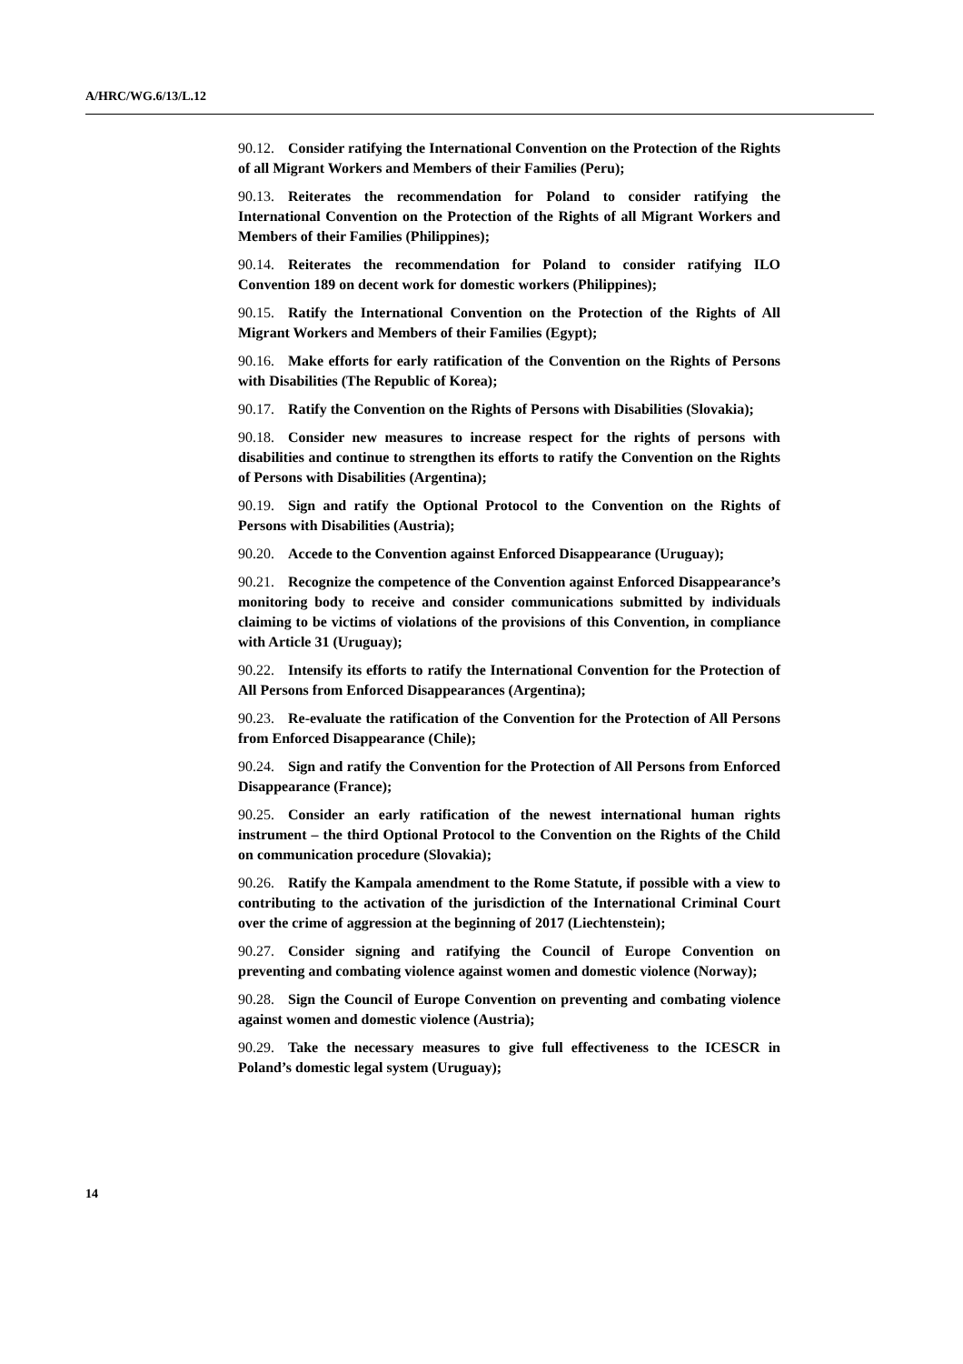A/HRC/WG.6/13/L.12
90.12. Consider ratifying the International Convention on the Protection of the Rights of all Migrant Workers and Members of their Families (Peru);
90.13. Reiterates the recommendation for Poland to consider ratifying the International Convention on the Protection of the Rights of all Migrant Workers and Members of their Families (Philippines);
90.14. Reiterates the recommendation for Poland to consider ratifying ILO Convention 189 on decent work for domestic workers (Philippines);
90.15. Ratify the International Convention on the Protection of the Rights of All Migrant Workers and Members of their Families (Egypt);
90.16. Make efforts for early ratification of the Convention on the Rights of Persons with Disabilities (The Republic of Korea);
90.17. Ratify the Convention on the Rights of Persons with Disabilities (Slovakia);
90.18. Consider new measures to increase respect for the rights of persons with disabilities and continue to strengthen its efforts to ratify the Convention on the Rights of Persons with Disabilities (Argentina);
90.19. Sign and ratify the Optional Protocol to the Convention on the Rights of Persons with Disabilities (Austria);
90.20. Accede to the Convention against Enforced Disappearance (Uruguay);
90.21. Recognize the competence of the Convention against Enforced Disappearance’s monitoring body to receive and consider communications submitted by individuals claiming to be victims of violations of the provisions of this Convention, in compliance with Article 31 (Uruguay);
90.22. Intensify its efforts to ratify the International Convention for the Protection of All Persons from Enforced Disappearances (Argentina);
90.23. Re-evaluate the ratification of the Convention for the Protection of All Persons from Enforced Disappearance (Chile);
90.24. Sign and ratify the Convention for the Protection of All Persons from Enforced Disappearance (France);
90.25. Consider an early ratification of the newest international human rights instrument – the third Optional Protocol to the Convention on the Rights of the Child on communication procedure (Slovakia);
90.26. Ratify the Kampala amendment to the Rome Statute, if possible with a view to contributing to the activation of the jurisdiction of the International Criminal Court over the crime of aggression at the beginning of 2017 (Liechtenstein);
90.27. Consider signing and ratifying the Council of Europe Convention on preventing and combating violence against women and domestic violence (Norway);
90.28. Sign the Council of Europe Convention on preventing and combating violence against women and domestic violence (Austria);
90.29. Take the necessary measures to give full effectiveness to the ICESCR in Poland’s domestic legal system (Uruguay);
14